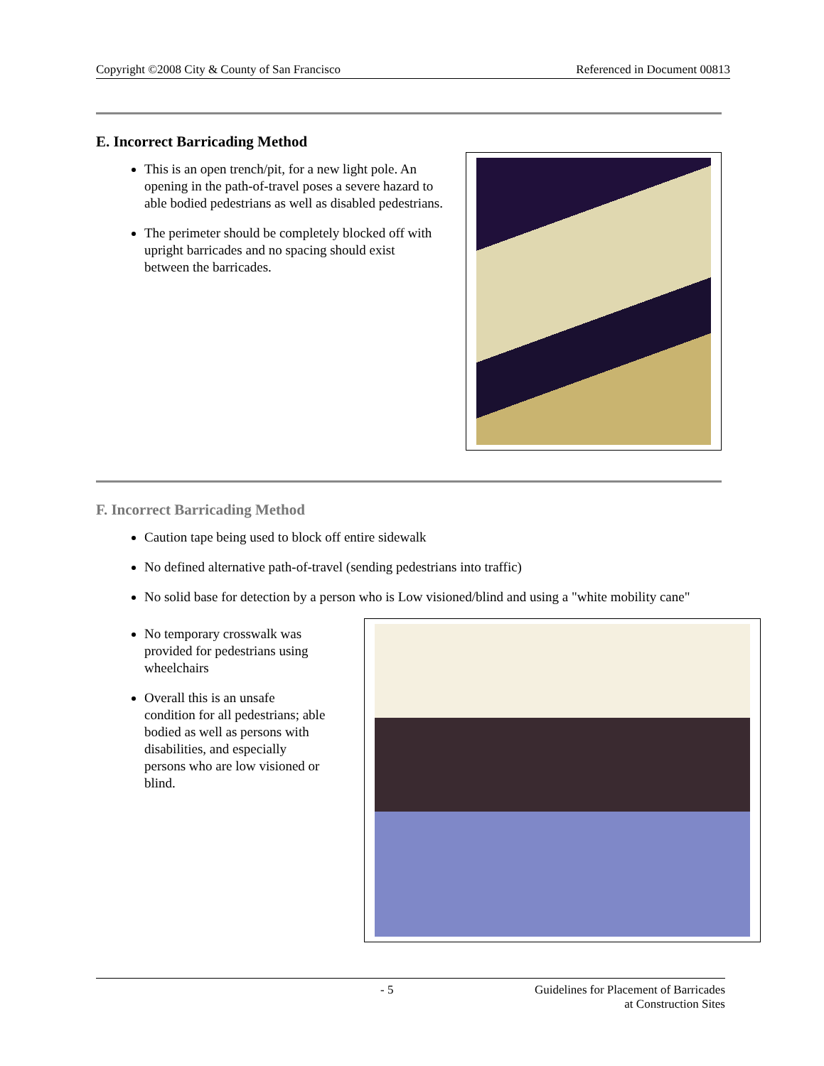Copyright ©2008 City & County of San Francisco Referenced in Document 00813
E. Incorrect Barricading Method
This is an open trench/pit, for a new light pole. An opening in the path-of-travel poses a severe hazard to able bodied pedestrians as well as disabled pedestrians.
The perimeter should be completely blocked off with upright barricades and no spacing should exist between the barricades.
F. Incorrect Barricading Method
Caution tape being used to block off entire sidewalk
No defined alternative path-of-travel (sending pedestrians into traffic)
No solid base for detection by a person who is Low visioned/blind and using a "white mobility cane"
No temporary crosswalk was provided for pedestrians using wheelchairs
Overall this is an unsafe condition for all pedestrians; able bodied as well as persons with disabilities, and especially persons who are low visioned or blind.
- 5 Guidelines for Placement of Barricades
at Construction Sites